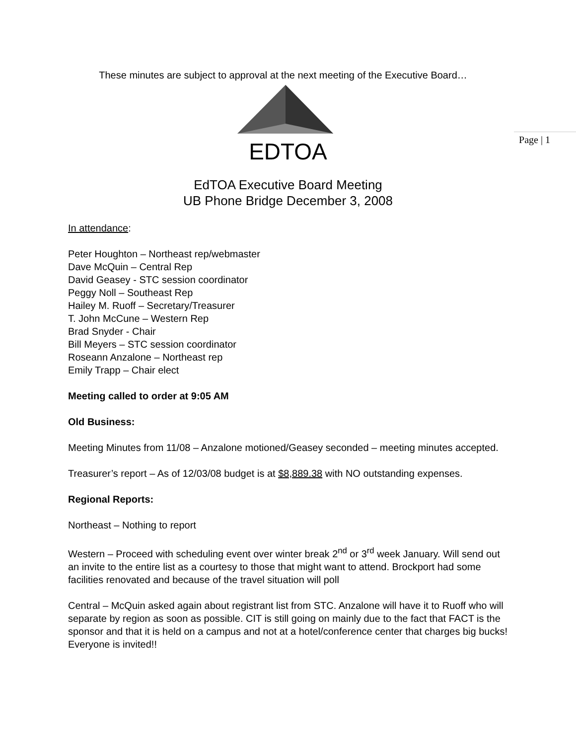Page | 1
These minutes are subject to approval at the next meeting of the Executive Board…
EDTOA
EdTOA Executive Board Meeting
UB Phone Bridge December 3, 2008
In attendance:
Peter Houghton – Northeast rep/webmaster
Dave McQuin – Central Rep
David Geasey - STC session coordinator
Peggy Noll – Southeast Rep
Hailey M. Ruoff – Secretary/Treasurer
T. John McCune – Western Rep
Brad Snyder - Chair
Bill Meyers – STC session coordinator
Roseann Anzalone – Northeast rep
Emily Trapp – Chair elect
Meeting called to order at 9:05 AM
Old Business:
Meeting Minutes from 11/08 – Anzalone motioned/Geasey seconded – meeting minutes accepted.
Treasurer’s report – As of 12/03/08 budget is at $8,889.38 with NO outstanding expenses.
Regional Reports:
Northeast – Nothing to report
Western – Proceed with scheduling event over winter break 2<sup>nd</sup> or 3<sup>rd</sup> week January. Will send out an invite to the entire list as a courtesy to those that might want to attend. Brockport had some facilities renovated and because of the travel situation will poll
Central – McQuin asked again about registrant list from STC. Anzalone will have it to Ruoff who will separate by region as soon as possible. CIT is still going on mainly due to the fact that FACT is the sponsor and that it is held on a campus and not at a hotel/conference center that charges big bucks! Everyone is invited!!